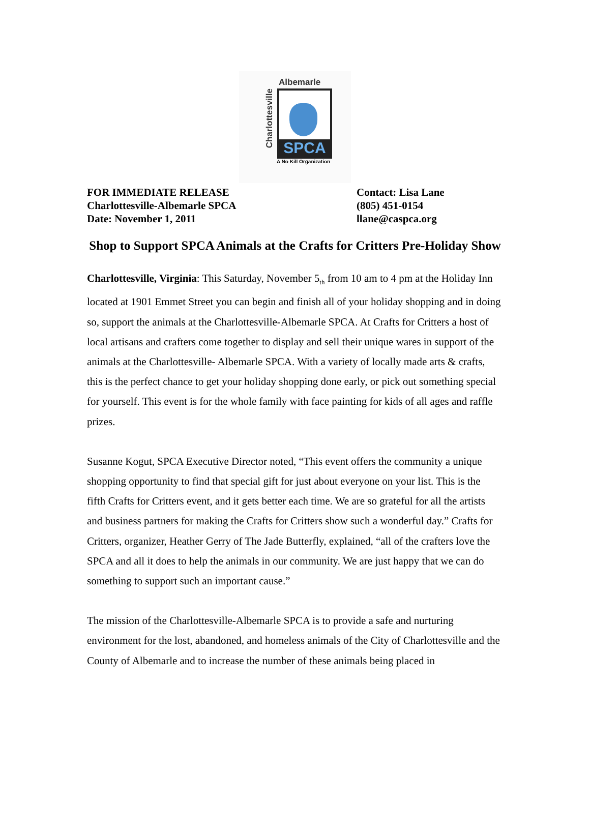Albemarle
Charlottesville
SPCA
A No Kill Organization
FOR IMMEDIATE RELEASE
Charlottesville-Albemarle SPCA
Date: November 1, 2011
Contact: Lisa Lane
(805) 451-0154
llane@caspca.org
Shop to Support SPCA Animals at the Crafts for Critters Pre-Holiday Show
Charlottesville, Virginia: This Saturday, November 5<sub>th</sub> from 10 am to 4 pm at the Holiday Inn located at 1901 Emmet Street you can begin and finish all of your holiday shopping and in doing so, support the animals at the Charlottesville-Albemarle SPCA. At Crafts for Critters a host of local artisans and crafters come together to display and sell their unique wares in support of the animals at the Charlottesville- Albemarle SPCA. With a variety of locally made arts & crafts, this is the perfect chance to get your holiday shopping done early, or pick out something special for yourself. This event is for the whole family with face painting for kids of all ages and raffle prizes.
Susanne Kogut, SPCA Executive Director noted, “This event offers the community a unique shopping opportunity to find that special gift for just about everyone on your list. This is the fifth Crafts for Critters event, and it gets better each time. We are so grateful for all the artists and business partners for making the Crafts for Critters show such a wonderful day.” Crafts for Critters, organizer, Heather Gerry of The Jade Butterfly, explained, “all of the crafters love the SPCA and all it does to help the animals in our community. We are just happy that we can do something to support such an important cause.”
The mission of the Charlottesville-Albemarle SPCA is to provide a safe and nurturing environment for the lost, abandoned, and homeless animals of the City of Charlottesville and the County of Albemarle and to increase the number of these animals being placed in